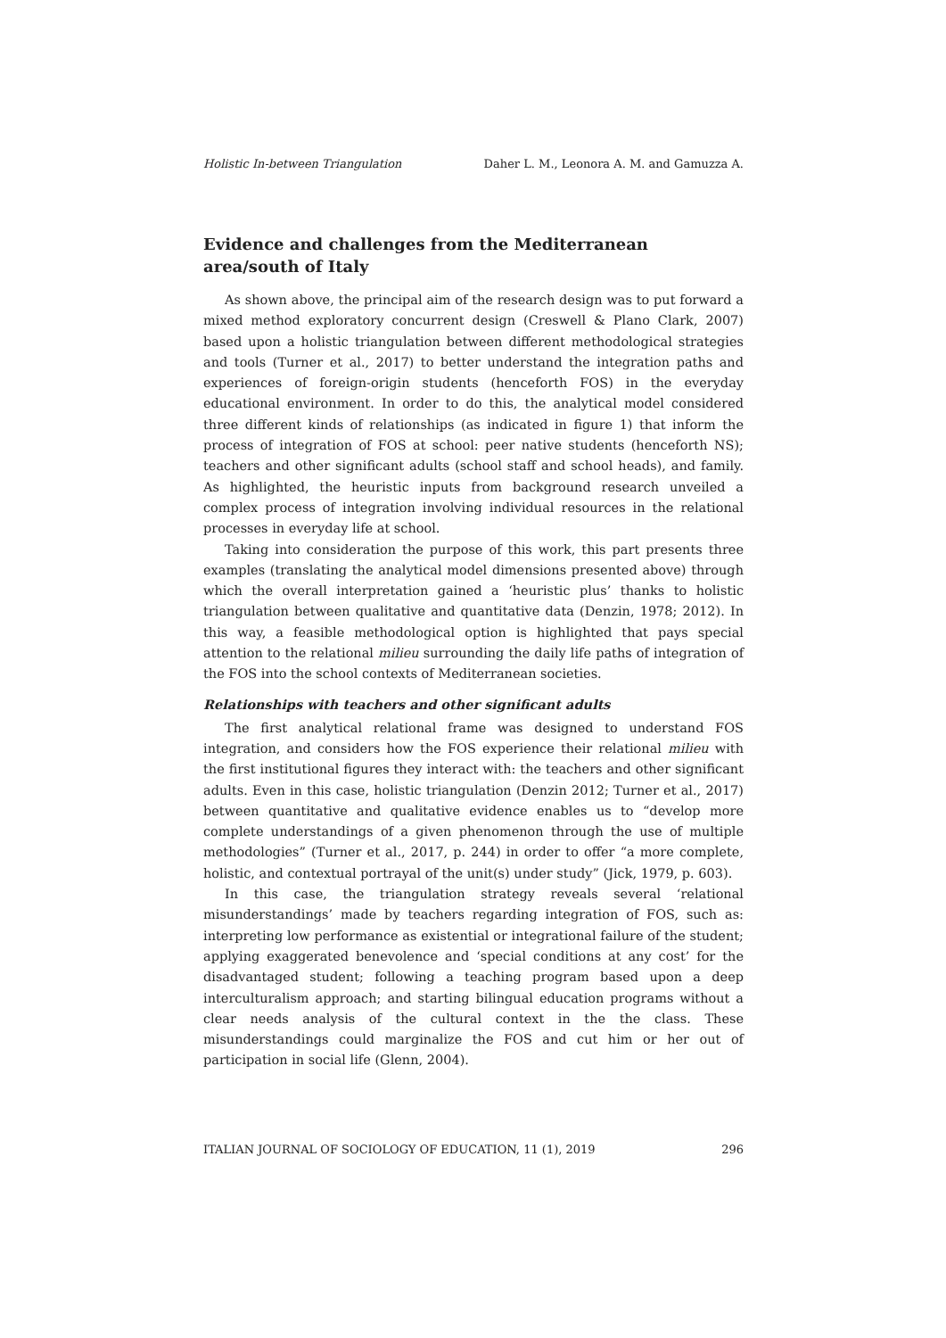Holistic In-between Triangulation Daher L. M., Leonora A. M. and Gamuzza A.
Evidence and challenges from the Mediterranean area/south of Italy
As shown above, the principal aim of the research design was to put forward a mixed method exploratory concurrent design (Creswell & Plano Clark, 2007) based upon a holistic triangulation between different methodological strategies and tools (Turner et al., 2017) to better understand the integration paths and experiences of foreign-origin students (henceforth FOS) in the everyday educational environment. In order to do this, the analytical model considered three different kinds of relationships (as indicated in figure 1) that inform the process of integration of FOS at school: peer native students (henceforth NS); teachers and other significant adults (school staff and school heads), and family. As highlighted, the heuristic inputs from background research unveiled a complex process of integration involving individual resources in the relational processes in everyday life at school.
Taking into consideration the purpose of this work, this part presents three examples (translating the analytical model dimensions presented above) through which the overall interpretation gained a ‘heuristic plus’ thanks to holistic triangulation between qualitative and quantitative data (Denzin, 1978; 2012). In this way, a feasible methodological option is highlighted that pays special attention to the relational milieu surrounding the daily life paths of integration of the FOS into the school contexts of Mediterranean societies.
Relationships with teachers and other significant adults
The first analytical relational frame was designed to understand FOS integration, and considers how the FOS experience their relational milieu with the first institutional figures they interact with: the teachers and other significant adults. Even in this case, holistic triangulation (Denzin 2012; Turner et al., 2017) between quantitative and qualitative evidence enables us to “develop more complete understandings of a given phenomenon through the use of multiple methodologies” (Turner et al., 2017, p. 244) in order to offer “a more complete, holistic, and contextual portrayal of the unit(s) under study” (Jick, 1979, p. 603).
In this case, the triangulation strategy reveals several ‘relational misunderstandings’ made by teachers regarding integration of FOS, such as: interpreting low performance as existential or integrational failure of the student; applying exaggerated benevolence and ‘special conditions at any cost’ for the disadvantaged student; following a teaching program based upon a deep interculturalism approach; and starting bilingual education programs without a clear needs analysis of the cultural context in the the class. These misunderstandings could marginalize the FOS and cut him or her out of participation in social life (Glenn, 2004).
ITALIAN JOURNAL OF SOCIOLOGY OF EDUCATION, 11 (1), 2019 296